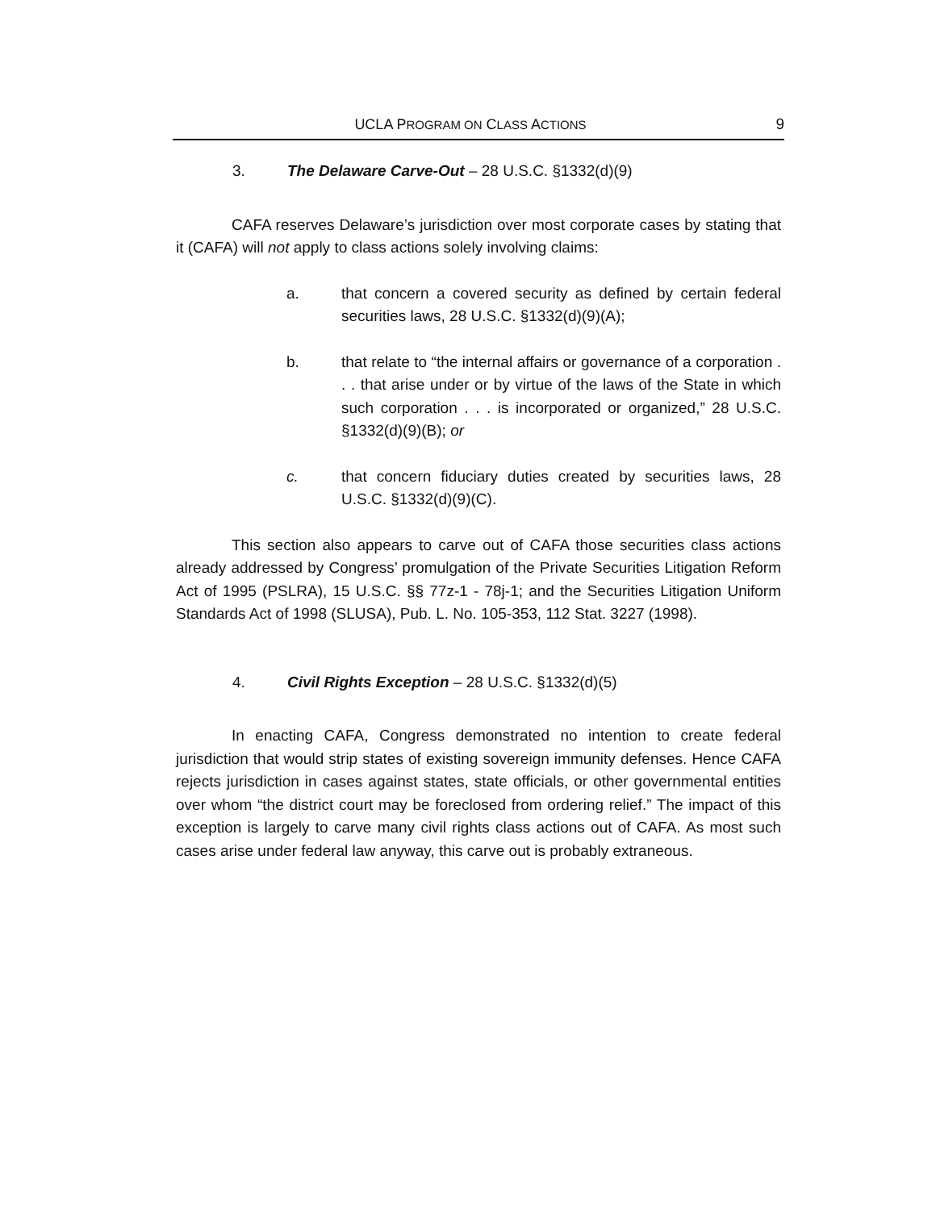UCLA PROGRAM ON CLASS ACTIONS 9
3. The Delaware Carve-Out – 28 U.S.C. §1332(d)(9)
CAFA reserves Delaware’s jurisdiction over most corporate cases by stating that it (CAFA) will not apply to class actions solely involving claims:
a. that concern a covered security as defined by certain federal securities laws, 28 U.S.C. §1332(d)(9)(A);
b. that relate to “the internal affairs or governance of a corporation . . . that arise under or by virtue of the laws of the State in which such corporation . . . is incorporated or organized,” 28 U.S.C. §1332(d)(9)(B); or
c. that concern fiduciary duties created by securities laws, 28 U.S.C. §1332(d)(9)(C).
This section also appears to carve out of CAFA those securities class actions already addressed by Congress’ promulgation of the Private Securities Litigation Reform Act of 1995 (PSLRA), 15 U.S.C. §§ 77z-1 - 78j-1; and the Securities Litigation Uniform Standards Act of 1998 (SLUSA), Pub. L. No. 105-353, 112 Stat. 3227 (1998).
4. Civil Rights Exception – 28 U.S.C. §1332(d)(5)
In enacting CAFA, Congress demonstrated no intention to create federal jurisdiction that would strip states of existing sovereign immunity defenses. Hence CAFA rejects jurisdiction in cases against states, state officials, or other governmental entities over whom “the district court may be foreclosed from ordering relief.” The impact of this exception is largely to carve many civil rights class actions out of CAFA. As most such cases arise under federal law anyway, this carve out is probably extraneous.